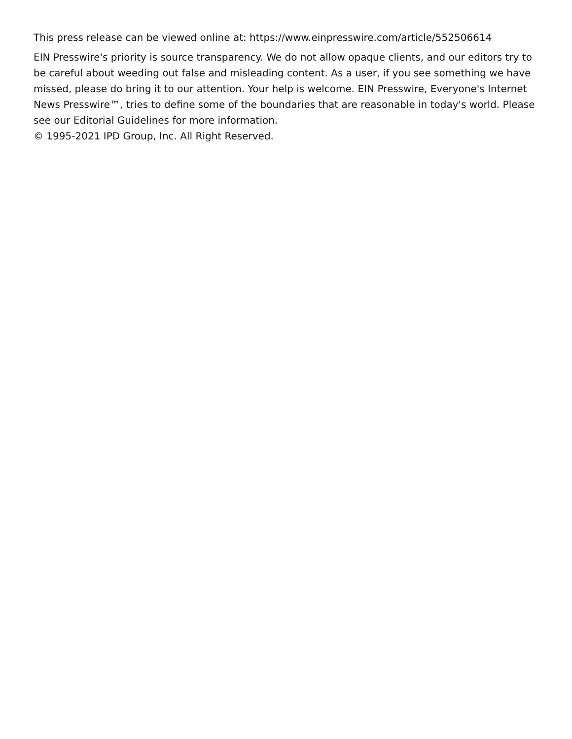This press release can be viewed online at: https://www.einpresswire.com/article/552506614
EIN Presswire's priority is source transparency. We do not allow opaque clients, and our editors try to be careful about weeding out false and misleading content. As a user, if you see something we have missed, please do bring it to our attention. Your help is welcome. EIN Presswire, Everyone's Internet News Presswire™, tries to define some of the boundaries that are reasonable in today's world. Please see our Editorial Guidelines for more information.
© 1995-2021 IPD Group, Inc. All Right Reserved.